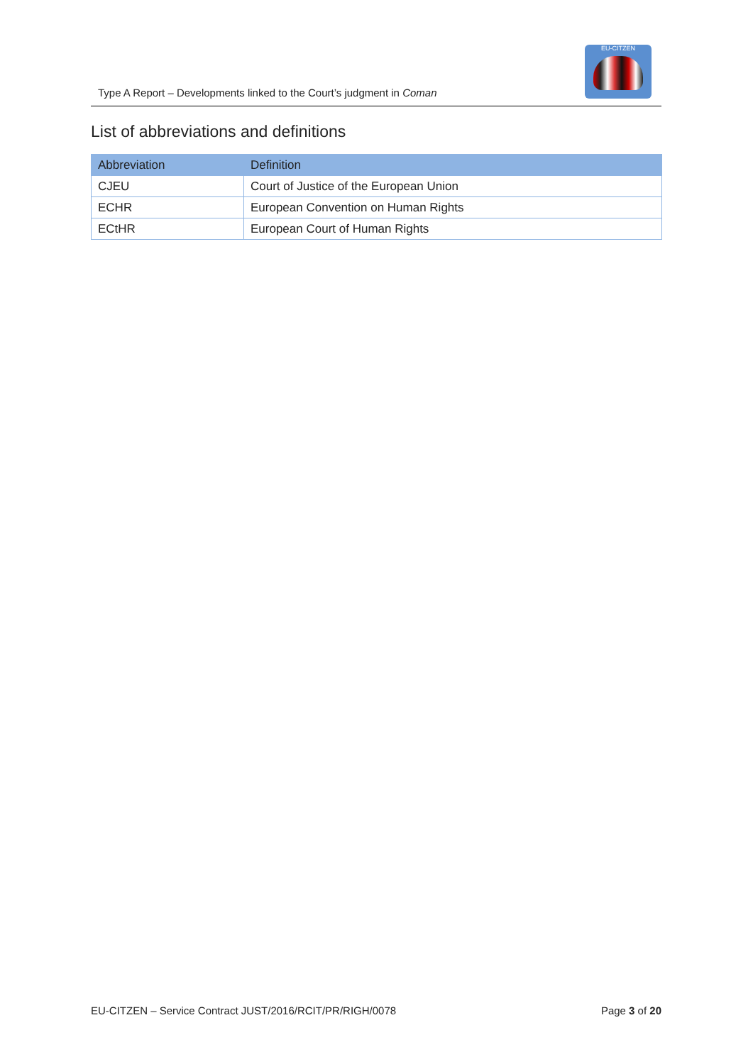Type A Report – Developments linked to the Court’s judgment in Coman
EU-CITZEN
List of abbreviations and definitions
| Abbreviation | Definition |
| --- | --- |
| CJEU | Court of Justice of the European Union |
| ECHR | European Convention on Human Rights |
| ECtHR | European Court of Human Rights |
EU-CITZEN – Service Contract JUST/2016/RCIT/PR/RIGH/0078 Page 3 of 20